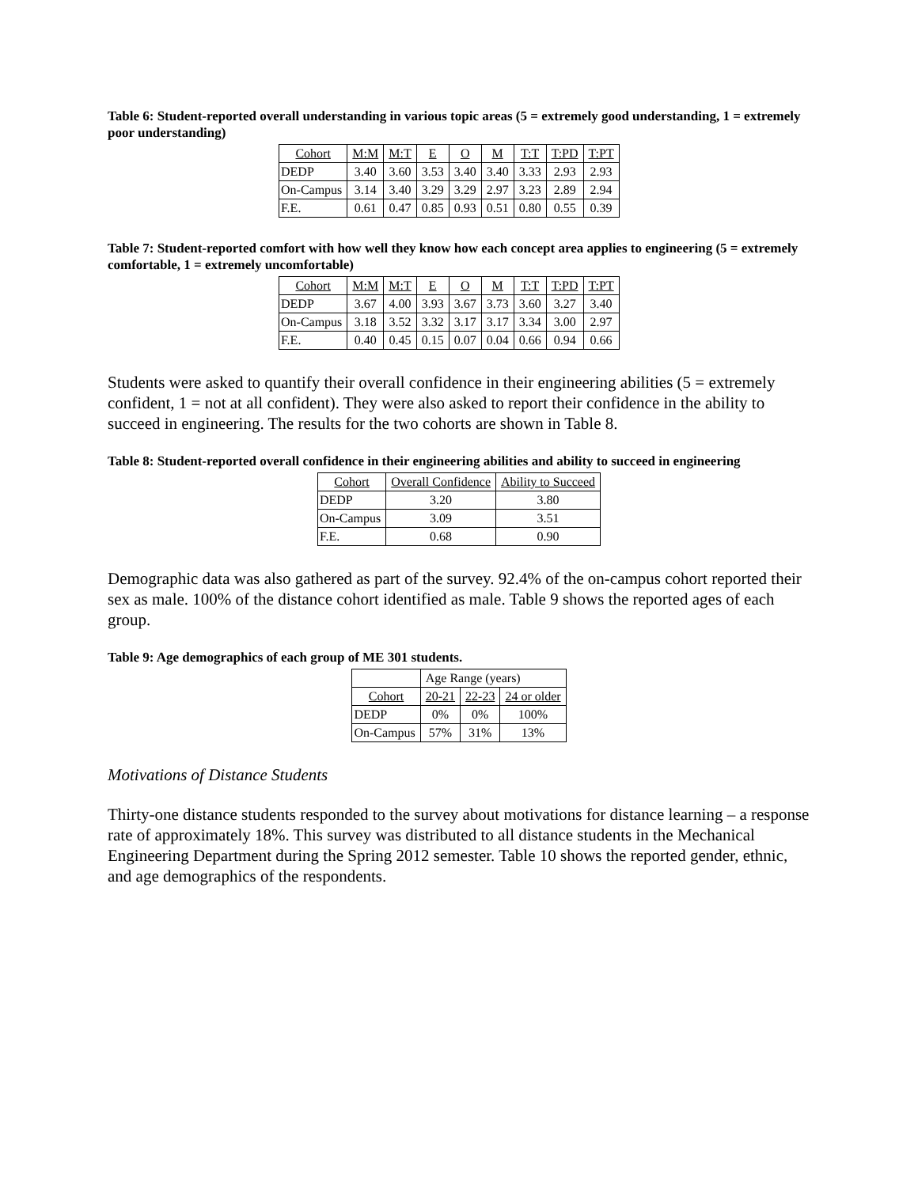Table 6: Student-reported overall understanding in various topic areas (5 = extremely good understanding, 1 = extremely poor understanding)
| Cohort | M:M | M:T | E | O | M | T:T | T:PD | T:PT |
| --- | --- | --- | --- | --- | --- | --- | --- | --- |
| DEDP | 3.40 | 3.60 | 3.53 | 3.40 | 3.40 | 3.33 | 2.93 | 2.93 |
| On-Campus | 3.14 | 3.40 | 3.29 | 3.29 | 2.97 | 3.23 | 2.89 | 2.94 |
| F.E. | 0.61 | 0.47 | 0.85 | 0.93 | 0.51 | 0.80 | 0.55 | 0.39 |
Table 7: Student-reported comfort with how well they know how each concept area applies to engineering (5 = extremely comfortable, 1 = extremely uncomfortable)
| Cohort | M:M | M:T | E | O | M | T:T | T:PD | T:PT |
| --- | --- | --- | --- | --- | --- | --- | --- | --- |
| DEDP | 3.67 | 4.00 | 3.93 | 3.67 | 3.73 | 3.60 | 3.27 | 3.40 |
| On-Campus | 3.18 | 3.52 | 3.32 | 3.17 | 3.17 | 3.34 | 3.00 | 2.97 |
| F.E. | 0.40 | 0.45 | 0.15 | 0.07 | 0.04 | 0.66 | 0.94 | 0.66 |
Students were asked to quantify their overall confidence in their engineering abilities (5 = extremely confident, 1 = not at all confident). They were also asked to report their confidence in the ability to succeed in engineering. The results for the two cohorts are shown in Table 8.
Table 8: Student-reported overall confidence in their engineering abilities and ability to succeed in engineering
| Cohort | Overall Confidence | Ability to Succeed |
| --- | --- | --- |
| DEDP | 3.20 | 3.80 |
| On-Campus | 3.09 | 3.51 |
| F.E. | 0.68 | 0.90 |
Demographic data was also gathered as part of the survey. 92.4% of the on-campus cohort reported their sex as male. 100% of the distance cohort identified as male. Table 9 shows the reported ages of each group.
Table 9: Age demographics of each group of ME 301 students.
| | Age Range (years) | | |
| Cohort | 20-21 | 22-23 | 24 or older |
| DEDP | 0% | 0% | 100% |
| On-Campus | 57% | 31% | 13% |
Motivations of Distance Students
Thirty-one distance students responded to the survey about motivations for distance learning – a response rate of approximately 18%. This survey was distributed to all distance students in the Mechanical Engineering Department during the Spring 2012 semester. Table 10 shows the reported gender, ethnic, and age demographics of the respondents.